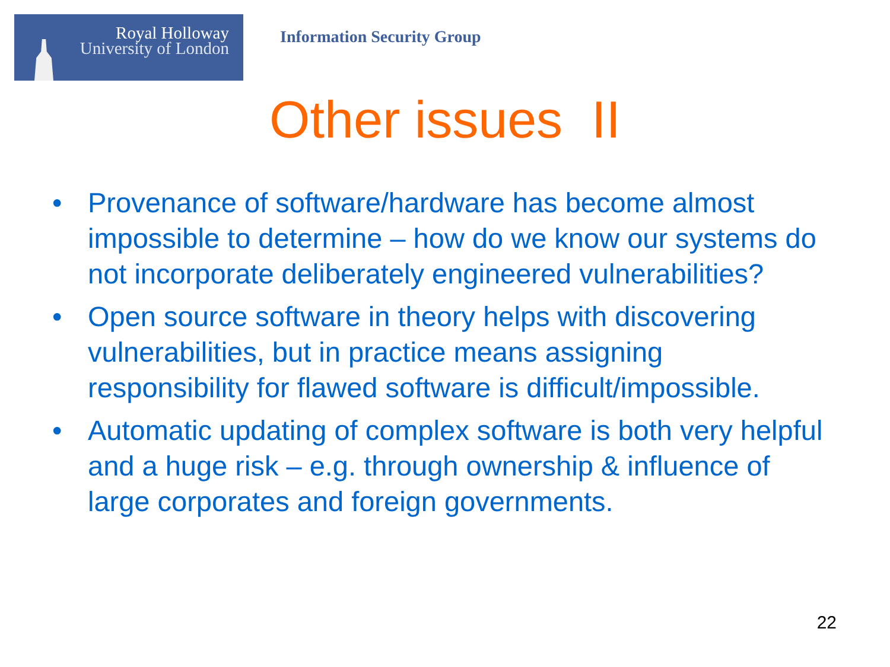Royal Holloway
University of London
Information Security Group
Other issues II
• Provenance of software/hardware has become almost impossible to determine – how do we know our systems do not incorporate deliberately engineered vulnerabilities?
• Open source software in theory helps with discovering vulnerabilities, but in practice means assigning responsibility for flawed software is difficult/impossible.
• Automatic updating of complex software is both very helpful and a huge risk – e.g. through ownership & influence of large corporates and foreign governments.
22